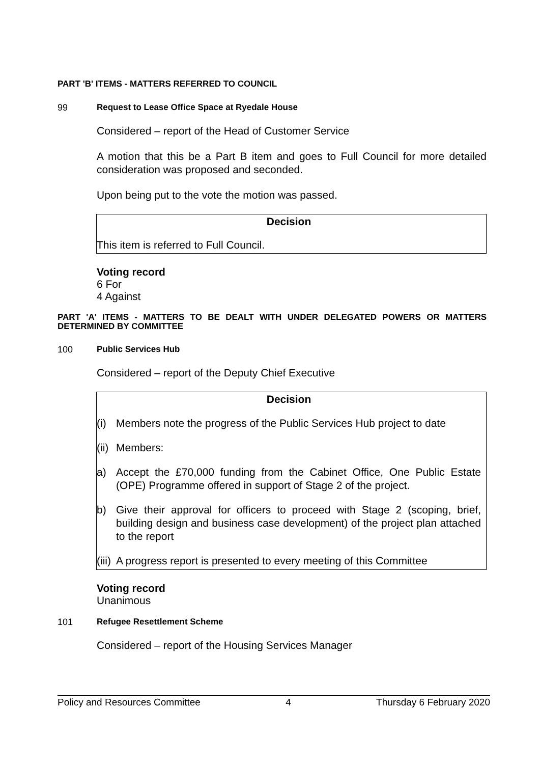PART 'B' ITEMS - MATTERS REFERRED TO COUNCIL
99 Request to Lease Office Space at Ryedale House
Considered – report of the Head of Customer Service
A motion that this be a Part B item and goes to Full Council for more detailed consideration was proposed and seconded.
Upon being put to the vote the motion was passed.
Decision
This item is referred to Full Council.
Voting record
6 For
4 Against
PART 'A' ITEMS - MATTERS TO BE DEALT WITH UNDER DELEGATED POWERS OR MATTERS DETERMINED BY COMMITTEE
100 Public Services Hub
Considered – report of the Deputy Chief Executive
Decision
(i) Members note the progress of the Public Services Hub project to date
(ii) Members:
a) Accept the £70,000 funding from the Cabinet Office, One Public Estate (OPE) Programme offered in support of Stage 2 of the project.
b) Give their approval for officers to proceed with Stage 2 (scoping, brief, building design and business case development) of the project plan attached to the report
(iii) A progress report is presented to every meeting of this Committee
Voting record
Unanimous
101 Refugee Resettlement Scheme
Considered – report of the Housing Services Manager
Policy and Resources Committee 4 Thursday 6 February 2020